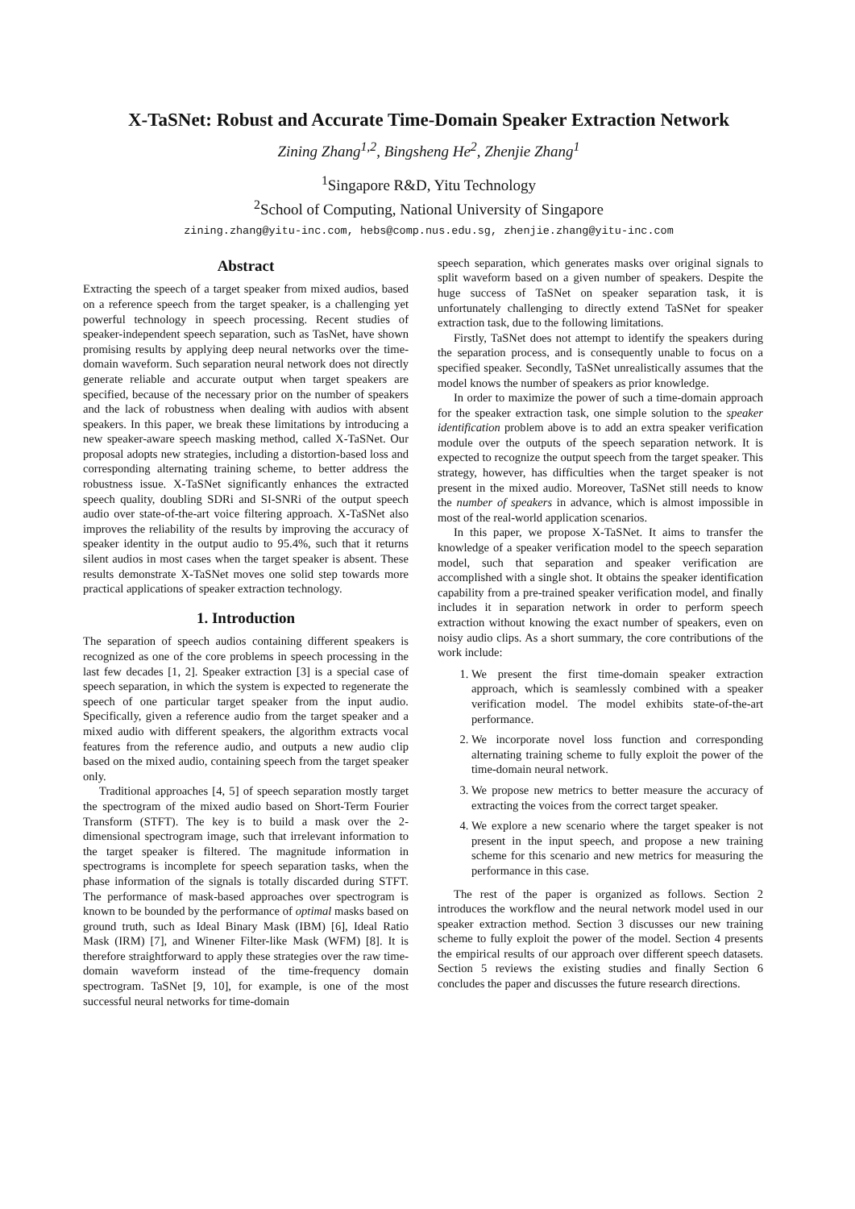X-TaSNet: Robust and Accurate Time-Domain Speaker Extraction Network
Zining Zhang<sup>1,2</sup>, Bingsheng He<sup>2</sup>, Zhenjie Zhang<sup>1</sup>
<sup>1</sup> Singapore R&D, Yitu Technology
<sup>2</sup> School of Computing, National University of Singapore
zining.zhang@yitu-inc.com, hebs@comp.nus.edu.sg, zhenjie.zhang@yitu-inc.com
Abstract
Extracting the speech of a target speaker from mixed audios, based on a reference speech from the target speaker, is a challenging yet powerful technology in speech processing. Recent studies of speaker-independent speech separation, such as TasNet, have shown promising results by applying deep neural networks over the time-domain waveform. Such separation neural network does not directly generate reliable and accurate output when target speakers are specified, because of the necessary prior on the number of speakers and the lack of robustness when dealing with audios with absent speakers. In this paper, we break these limitations by introducing a new speaker-aware speech masking method, called X-TaSNet. Our proposal adopts new strategies, including a distortion-based loss and corresponding alternating training scheme, to better address the robustness issue. X-TaSNet significantly enhances the extracted speech quality, doubling SDRi and SI-SNRi of the output speech audio over state-of-the-art voice filtering approach. X-TaSNet also improves the reliability of the results by improving the accuracy of speaker identity in the output audio to 95.4%, such that it returns silent audios in most cases when the target speaker is absent. These results demonstrate X-TaSNet moves one solid step towards more practical applications of speaker extraction technology.
1. Introduction
The separation of speech audios containing different speakers is recognized as one of the core problems in speech processing in the last few decades [1, 2]. Speaker extraction [3] is a special case of speech separation, in which the system is expected to regenerate the speech of one particular target speaker from the input audio. Specifically, given a reference audio from the target speaker and a mixed audio with different speakers, the algorithm extracts vocal features from the reference audio, and outputs a new audio clip based on the mixed audio, containing speech from the target speaker only.
Traditional approaches [4, 5] of speech separation mostly target the spectrogram of the mixed audio based on Short-Term Fourier Transform (STFT). The key is to build a mask over the 2-dimensional spectrogram image, such that irrelevant information to the target speaker is filtered. The magnitude information in spectrograms is incomplete for speech separation tasks, when the phase information of the signals is totally discarded during STFT. The performance of mask-based approaches over spectrogram is known to be bounded by the performance of optimal masks based on ground truth, such as Ideal Binary Mask (IBM) [6], Ideal Ratio Mask (IRM) [7], and Winener Filter-like Mask (WFM) [8]. It is therefore straightforward to apply these strategies over the raw time-domain waveform instead of the time-frequency domain spectrogram. TaSNet [9, 10], for example, is one of the most successful neural networks for time-domain
speech separation, which generates masks over original signals to split waveform based on a given number of speakers. Despite the huge success of TaSNet on speaker separation task, it is unfortunately challenging to directly extend TaSNet for speaker extraction task, due to the following limitations.
Firstly, TaSNet does not attempt to identify the speakers during the separation process, and is consequently unable to focus on a specified speaker. Secondly, TaSNet unrealistically assumes that the model knows the number of speakers as prior knowledge.
In order to maximize the power of such a time-domain approach for the speaker extraction task, one simple solution to the speaker identification problem above is to add an extra speaker verification module over the outputs of the speech separation network. It is expected to recognize the output speech from the target speaker. This strategy, however, has difficulties when the target speaker is not present in the mixed audio. Moreover, TaSNet still needs to know the number of speakers in advance, which is almost impossible in most of the real-world application scenarios.
In this paper, we propose X-TaSNet. It aims to transfer the knowledge of a speaker verification model to the speech separation model, such that separation and speaker verification are accomplished with a single shot. It obtains the speaker identification capability from a pre-trained speaker verification model, and finally includes it in separation network in order to perform speech extraction without knowing the exact number of speakers, even on noisy audio clips. As a short summary, the core contributions of the work include:
1. We present the first time-domain speaker extraction approach, which is seamlessly combined with a speaker verification model. The model exhibits state-of-the-art performance.
2. We incorporate novel loss function and corresponding alternating training scheme to fully exploit the power of the time-domain neural network.
3. We propose new metrics to better measure the accuracy of extracting the voices from the correct target speaker.
4. We explore a new scenario where the target speaker is not present in the input speech, and propose a new training scheme for this scenario and new metrics for measuring the performance in this case.
The rest of the paper is organized as follows. Section 2 introduces the workflow and the neural network model used in our speaker extraction method. Section 3 discusses our new training scheme to fully exploit the power of the model. Section 4 presents the empirical results of our approach over different speech datasets. Section 5 reviews the existing studies and finally Section 6 concludes the paper and discusses the future research directions.